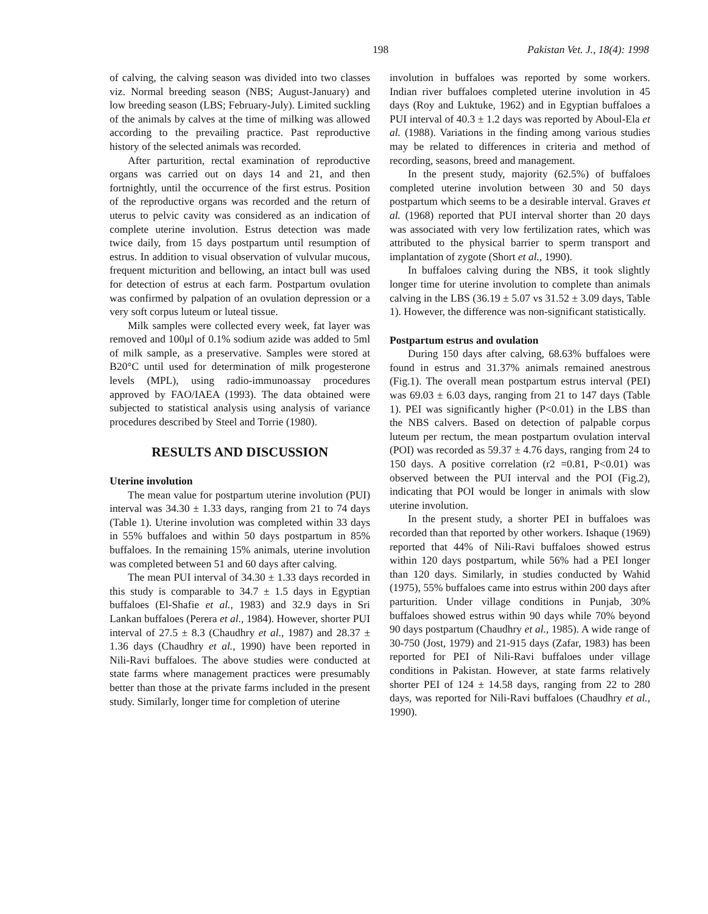198 Pakistan Vet. J., 18(4): 1998
of calving, the calving season was divided into two classes viz. Normal breeding season (NBS; August-January) and low breeding season (LBS; February-July). Limited suckling of the animals by calves at the time of milking was allowed according to the prevailing practice. Past reproductive history of the selected animals was recorded.
After parturition, rectal examination of reproductive organs was carried out on days 14 and 21, and then fortnightly, until the occurrence of the first estrus. Position of the reproductive organs was recorded and the return of uterus to pelvic cavity was considered as an indication of complete uterine involution. Estrus detection was made twice daily, from 15 days postpartum until resumption of estrus. In addition to visual observation of vulvular mucous, frequent micturition and bellowing, an intact bull was used for detection of estrus at each farm. Postpartum ovulation was confirmed by palpation of an ovulation depression or a very soft corpus luteum or luteal tissue.
Milk samples were collected every week, fat layer was removed and 100μl of 0.1% sodium azide was added to 5ml of milk sample, as a preservative. Samples were stored at B20°C until used for determination of milk progesterone levels (MPL), using radio-immunoassay procedures approved by FAO/IAEA (1993). The data obtained were subjected to statistical analysis using analysis of variance procedures described by Steel and Torrie (1980).
RESULTS AND DISCUSSION
Uterine involution
The mean value for postpartum uterine involution (PUI) interval was 34.30 ± 1.33 days, ranging from 21 to 74 days (Table 1). Uterine involution was completed within 33 days in 55% buffaloes and within 50 days postpartum in 85% buffaloes. In the remaining 15% animals, uterine involution was completed between 51 and 60 days after calving.
The mean PUI interval of 34.30 ± 1.33 days recorded in this study is comparable to 34.7 ± 1.5 days in Egyptian buffaloes (El-Shafie et al., 1983) and 32.9 days in Sri Lankan buffaloes (Perera et al., 1984). However, shorter PUI interval of 27.5 ± 8.3 (Chaudhry et al., 1987) and 28.37 ± 1.36 days (Chaudhry et al., 1990) have been reported in Nili-Ravi buffaloes. The above studies were conducted at state farms where management practices were presumably better than those at the private farms included in the present study. Similarly, longer time for completion of uterine
involution in buffaloes was reported by some workers. Indian river buffaloes completed uterine involution in 45 days (Roy and Luktuke, 1962) and in Egyptian buffaloes a PUI interval of 40.3 ± 1.2 days was reported by Aboul-Ela et al. (1988). Variations in the finding among various studies may be related to differences in criteria and method of recording, seasons, breed and management.
In the present study, majority (62.5%) of buffaloes completed uterine involution between 30 and 50 days postpartum which seems to be a desirable interval. Graves et al. (1968) reported that PUI interval shorter than 20 days was associated with very low fertilization rates, which was attributed to the physical barrier to sperm transport and implantation of zygote (Short et al., 1990).
In buffaloes calving during the NBS, it took slightly longer time for uterine involution to complete than animals calving in the LBS (36.19 ± 5.07 vs 31.52 ± 3.09 days, Table 1). However, the difference was non-significant statistically.
Postpartum estrus and ovulation
During 150 days after calving, 68.63% buffaloes were found in estrus and 31.37% animals remained anestrous (Fig.1). The overall mean postpartum estrus interval (PEI) was 69.03 ± 6.03 days, ranging from 21 to 147 days (Table 1). PEI was significantly higher (P<0.01) in the LBS than the NBS calvers. Based on detection of palpable corpus luteum per rectum, the mean postpartum ovulation interval (POI) was recorded as 59.37 ± 4.76 days, ranging from 24 to 150 days. A positive correlation (r2 =0.81, P<0.01) was observed between the PUI interval and the POI (Fig.2), indicating that POI would be longer in animals with slow uterine involution.
In the present study, a shorter PEI in buffaloes was recorded than that reported by other workers. Ishaque (1969) reported that 44% of Nili-Ravi buffaloes showed estrus within 120 days postpartum, while 56% had a PEI longer than 120 days. Similarly, in studies conducted by Wahid (1975), 55% buffaloes came into estrus within 200 days after parturition. Under village conditions in Punjab, 30% buffaloes showed estrus within 90 days while 70% beyond 90 days postpartum (Chaudhry et al., 1985). A wide range of 30-750 (Jost, 1979) and 21-915 days (Zafar, 1983) has been reported for PEI of Nili-Ravi buffaloes under village conditions in Pakistan. However, at state farms relatively shorter PEI of 124 ± 14.58 days, ranging from 22 to 280 days, was reported for Nili-Ravi buffaloes (Chaudhry et al., 1990).